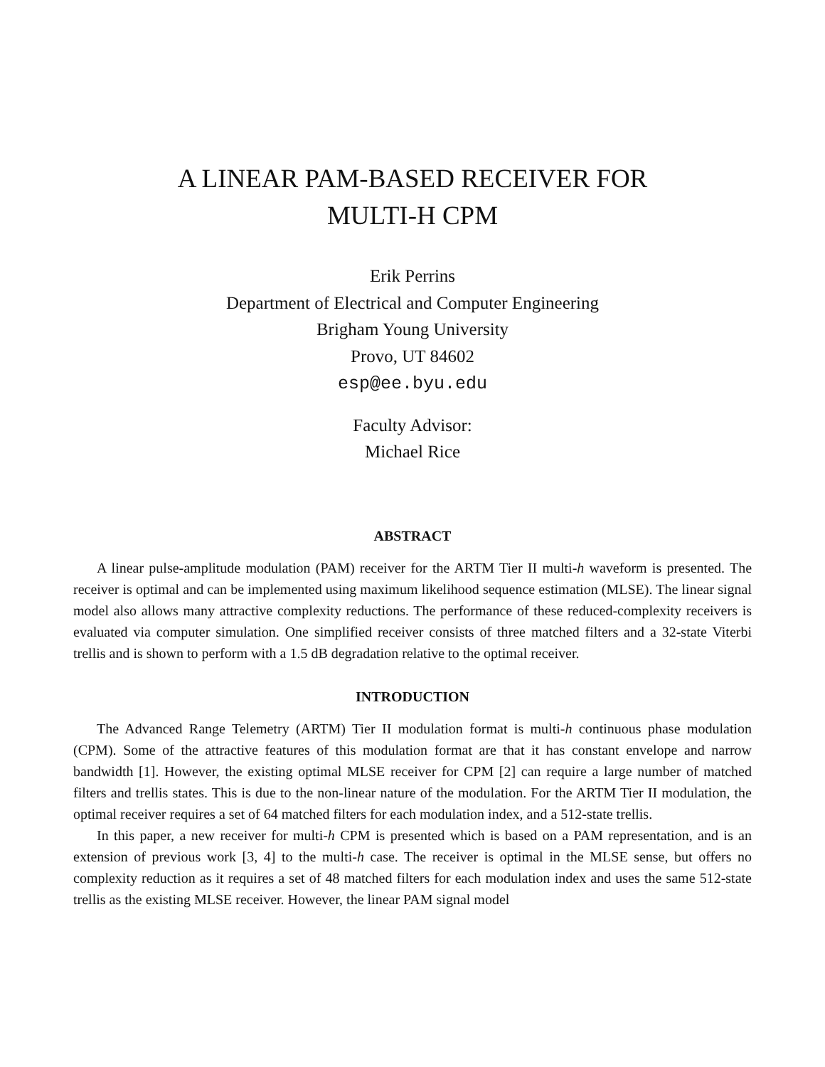A LINEAR PAM-BASED RECEIVER FOR
MULTI-H CPM
Erik Perrins
Department of Electrical and Computer Engineering
Brigham Young University
Provo, UT 84602
esp@ee.byu.edu
Faculty Advisor:
Michael Rice
ABSTRACT
A linear pulse-amplitude modulation (PAM) receiver for the ARTM Tier II multi-h waveform is presented. The receiver is optimal and can be implemented using maximum likelihood sequence estimation (MLSE). The linear signal model also allows many attractive complexity reductions. The performance of these reduced-complexity receivers is evaluated via computer simulation. One simplified receiver consists of three matched filters and a 32-state Viterbi trellis and is shown to perform with a 1.5 dB degradation relative to the optimal receiver.
INTRODUCTION
The Advanced Range Telemetry (ARTM) Tier II modulation format is multi-h continuous phase modulation (CPM). Some of the attractive features of this modulation format are that it has constant envelope and narrow bandwidth [1]. However, the existing optimal MLSE receiver for CPM [2] can require a large number of matched filters and trellis states. This is due to the non-linear nature of the modulation. For the ARTM Tier II modulation, the optimal receiver requires a set of 64 matched filters for each modulation index, and a 512-state trellis.
In this paper, a new receiver for multi-h CPM is presented which is based on a PAM representation, and is an extension of previous work [3, 4] to the multi-h case. The receiver is optimal in the MLSE sense, but offers no complexity reduction as it requires a set of 48 matched filters for each modulation index and uses the same 512-state trellis as the existing MLSE receiver. However, the linear PAM signal model